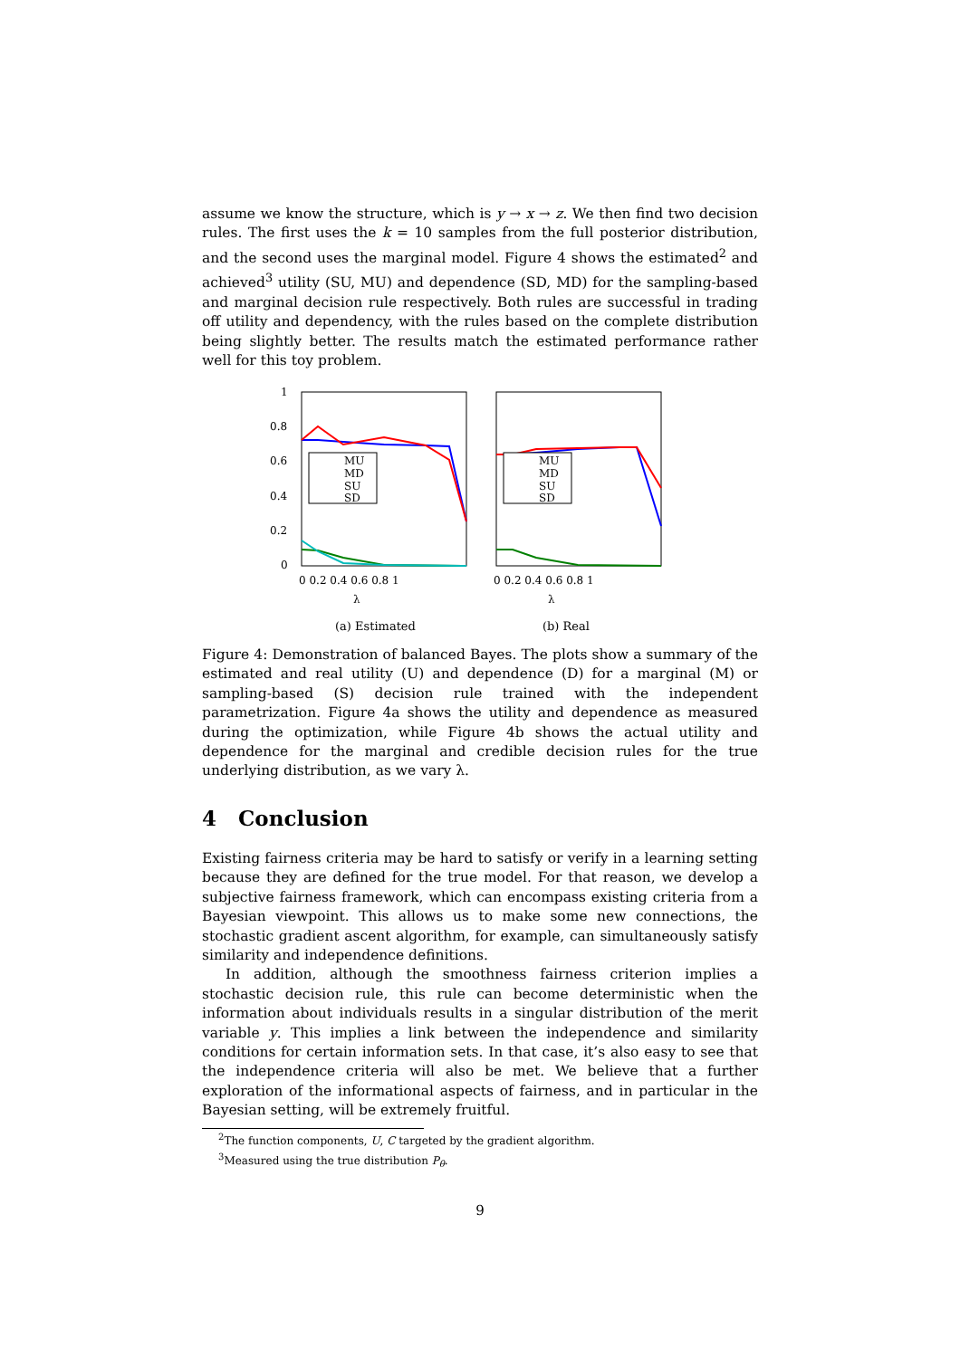assume we know the structure, which is y → x → z. We then find two decision rules. The first uses the k = 10 samples from the full posterior distribution, and the second uses the marginal model. Figure 4 shows the estimated<sup>2</sup> and achieved<sup>3</sup> utility (SU, MU) and dependence (SD, MD) for the sampling-based and marginal decision rule respectively. Both rules are successful in trading off utility and dependency, with the rules based on the complete distribution being slightly better. The results match the estimated performance rather well for this toy problem.
1
0.8
0.6
0.4
0.2
0
0 0.2 0.4 0.6 0.8 1
0 0.2 0.4 0.6 0.8 1
λ
λ
MU
MD
SU
SD
MU
MD
SU
SD
(a) Estimated (b) Real
Figure 4: Demonstration of balanced Bayes. The plots show a summary of the estimated and real utility (U) and dependence (D) for a marginal (M) or sampling-based (S) decision rule trained with the independent parametrization. Figure 4a shows the utility and dependence as measured during the optimization, while Figure 4b shows the actual utility and dependence for the marginal and credible decision rules for the true underlying distribution, as we vary λ.
4 Conclusion
Existing fairness criteria may be hard to satisfy or verify in a learning setting because they are defined for the true model. For that reason, we develop a subjective fairness framework, which can encompass existing criteria from a Bayesian viewpoint. This allows us to make some new connections, the stochastic gradient ascent algorithm, for example, can simultaneously satisfy similarity and independence definitions.
In addition, although the smoothness fairness criterion implies a stochastic decision rule, this rule can become deterministic when the information about individuals results in a singular distribution of the merit variable y. This implies a link between the independence and similarity conditions for certain information sets. In that case, it’s also easy to see that the independence criteria will also be met. We believe that a further exploration of the informational aspects of fairness, and in particular in the Bayesian setting, will be extremely fruitful.
<sup>2</sup> The function components, U, C targeted by the gradient algorithm.
<sup>3</sup> Measured using the true distribution P<sub>θ</sub>.
9